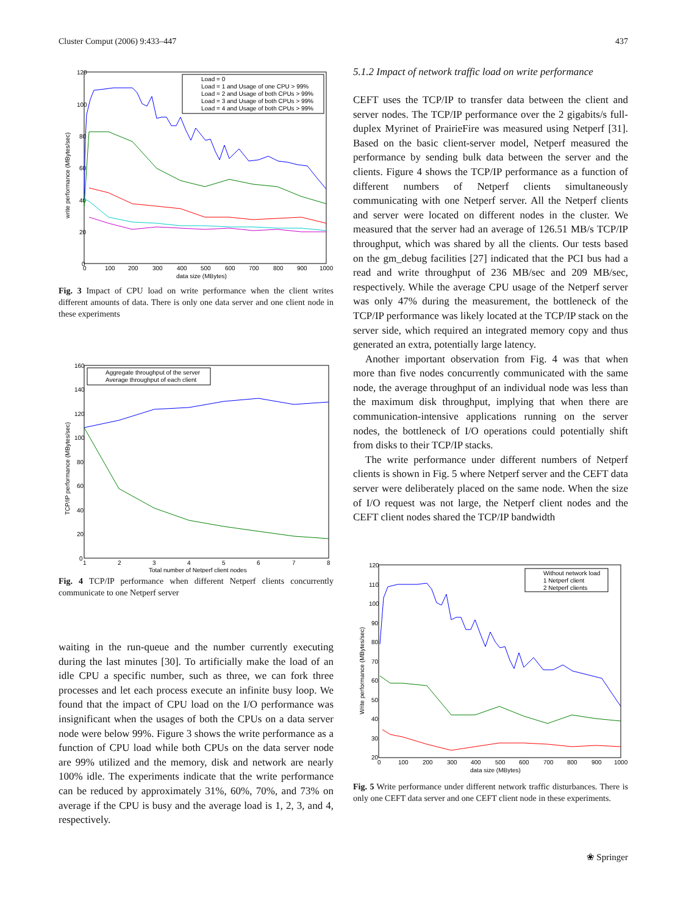Cluster Comput (2006) 9:433–447 437
120
100
80
60
40
20
0
0
100
200
300
400
500
600
700
800
900
1000
data size (MBytes)
write performance (MBytes/sec)
Load = 0
Load = 1 and Usage of one CPU > 99%
Load = 2 and Usage of both CPUs > 99%
Load = 3 and Usage of both CPUs > 99%
Load = 4 and Usage of both CPUs > 99%
Fig. 3 Impact of CPU load on write performance when the client writes different amounts of data. There is only one data server and one client node in these experiments
160
140
120
100
80
60
40
20
0
1
2
3
4
5
6
7
8
Total number of Netperf client nodes
TCP/IP performance (MBytes/sec)
Aggregate throughput of the server
Average throughput of each client
Fig. 4 TCP/IP performance when different Netperf clients concurrently communicate to one Netperf server
waiting in the run-queue and the number currently executing during the last minutes [30]. To artificially make the load of an idle CPU a specific number, such as three, we can fork three processes and let each process execute an infinite busy loop. We found that the impact of CPU load on the I/O performance was insignificant when the usages of both the CPUs on a data server node were below 99%. Figure 3 shows the write performance as a function of CPU load while both CPUs on the data server node are 99% utilized and the memory, disk and network are nearly 100% idle. The experiments indicate that the write performance can be reduced by approximately 31%, 60%, 70%, and 73% on average if the CPU is busy and the average load is 1, 2, 3, and 4, respectively.
5.1.2 Impact of network traffic load on write performance
CEFT uses the TCP/IP to transfer data between the client and server nodes. The TCP/IP performance over the 2 gigabits/s full-duplex Myrinet of PrairieFire was measured using Netperf [31]. Based on the basic client-server model, Netperf measured the performance by sending bulk data between the server and the clients. Figure 4 shows the TCP/IP performance as a function of different numbers of Netperf clients simultaneously communicating with one Netperf server. All the Netperf clients and server were located on different nodes in the cluster. We measured that the server had an average of 126.51 MB/s TCP/IP throughput, which was shared by all the clients. Our tests based on the gm_debug facilities [27] indicated that the PCI bus had a read and write throughput of 236 MB/sec and 209 MB/sec, respectively. While the average CPU usage of the Netperf server was only 47% during the measurement, the bottleneck of the TCP/IP performance was likely located at the TCP/IP stack on the server side, which required an integrated memory copy and thus generated an extra, potentially large latency.
Another important observation from Fig. 4 was that when more than five nodes concurrently communicated with the same node, the average throughput of an individual node was less than the maximum disk throughput, implying that when there are communication-intensive applications running on the server nodes, the bottleneck of I/O operations could potentially shift from disks to their TCP/IP stacks.
The write performance under different numbers of Netperf clients is shown in Fig. 5 where Netperf server and the CEFT data server were deliberately placed on the same node. When the size of I/O request was not large, the Netperf client nodes and the CEFT client nodes shared the TCP/IP bandwidth
120
110
100
90
80
70
60
50
40
30
20
0
100
200
300
400
500
600
700
800
900
1000
data size (MBytes)
Write performance (MBytes/sec)
Without network load
1 Netperf client
2 Netperf clients
Fig. 5 Write performance under different network traffic disturbances. There is only one CEFT data server and one CEFT client node in these experiments.
❀ Springer